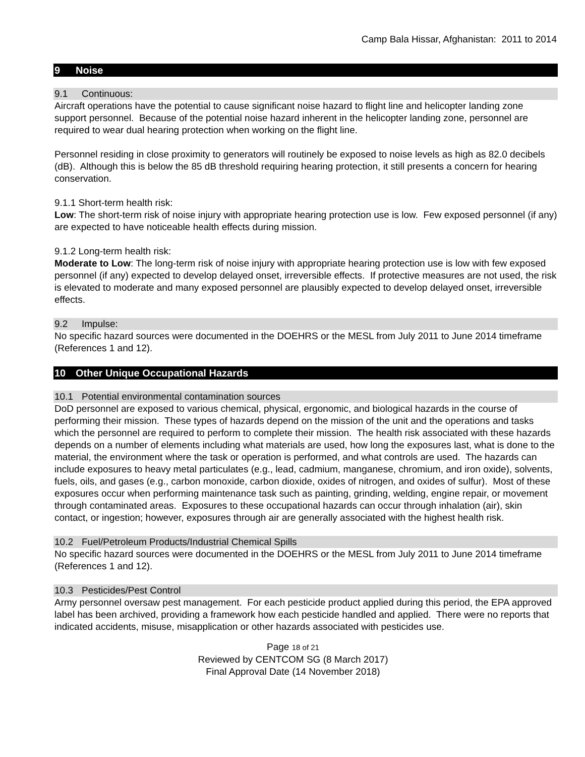Camp Bala Hissar, Afghanistan: 2011 to 2014
9 Noise
9.1 Continuous:
Aircraft operations have the potential to cause significant noise hazard to flight line and helicopter landing zone support personnel. Because of the potential noise hazard inherent in the helicopter landing zone, personnel are required to wear dual hearing protection when working on the flight line.
Personnel residing in close proximity to generators will routinely be exposed to noise levels as high as 82.0 decibels (dB). Although this is below the 85 dB threshold requiring hearing protection, it still presents a concern for hearing conservation.
9.1.1 Short-term health risk:
Low: The short-term risk of noise injury with appropriate hearing protection use is low. Few exposed personnel (if any) are expected to have noticeable health effects during mission.
9.1.2 Long-term health risk:
Moderate to Low: The long-term risk of noise injury with appropriate hearing protection use is low with few exposed personnel (if any) expected to develop delayed onset, irreversible effects. If protective measures are not used, the risk is elevated to moderate and many exposed personnel are plausibly expected to develop delayed onset, irreversible effects.
9.2 Impulse:
No specific hazard sources were documented in the DOEHRS or the MESL from July 2011 to June 2014 timeframe (References 1 and 12).
10 Other Unique Occupational Hazards
10.1 Potential environmental contamination sources
DoD personnel are exposed to various chemical, physical, ergonomic, and biological hazards in the course of performing their mission. These types of hazards depend on the mission of the unit and the operations and tasks which the personnel are required to perform to complete their mission. The health risk associated with these hazards depends on a number of elements including what materials are used, how long the exposures last, what is done to the material, the environment where the task or operation is performed, and what controls are used. The hazards can include exposures to heavy metal particulates (e.g., lead, cadmium, manganese, chromium, and iron oxide), solvents, fuels, oils, and gases (e.g., carbon monoxide, carbon dioxide, oxides of nitrogen, and oxides of sulfur). Most of these exposures occur when performing maintenance task such as painting, grinding, welding, engine repair, or movement through contaminated areas. Exposures to these occupational hazards can occur through inhalation (air), skin contact, or ingestion; however, exposures through air are generally associated with the highest health risk.
10.2 Fuel/Petroleum Products/Industrial Chemical Spills
No specific hazard sources were documented in the DOEHRS or the MESL from July 2011 to June 2014 timeframe (References 1 and 12).
10.3 Pesticides/Pest Control
Army personnel oversaw pest management. For each pesticide product applied during this period, the EPA approved label has been archived, providing a framework how each pesticide handled and applied. There were no reports that indicated accidents, misuse, misapplication or other hazards associated with pesticides use.
Page 18 of 21
Reviewed by CENTCOM SG (8 March 2017)
Final Approval Date (14 November 2018)